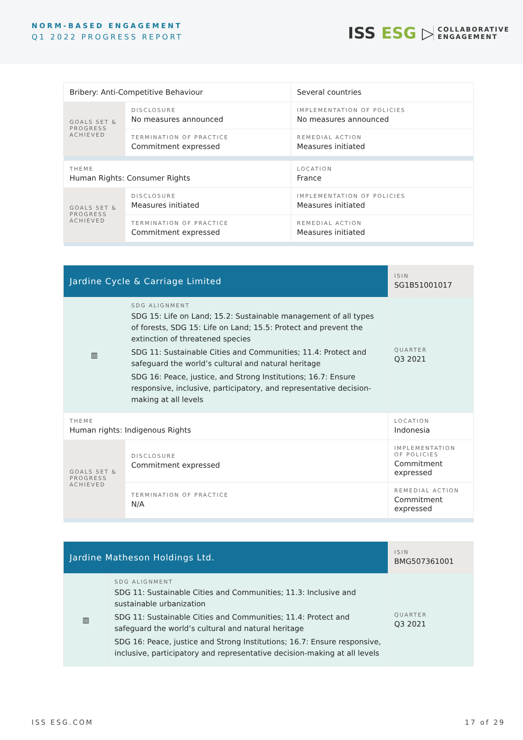NORM-BASED ENGAGEMENT
Q1 2022 PROGRESS REPORT ISS ESG ▷
COLLABORATIVE
ENGAGEMENT
| Bribery: Anti-Competitive Behaviour | | | Several countries |
| GOALS SET & PROGRESS ACHIEVED | DISCLOSURE No measures announced | IMPLEMENTATION OF POLICIES No measures announced | |
| | TERMINATION OF PRACTICE Commitment expressed | REMEDIAL ACTION Measures initiated | |
| THEME Human Rights: Consumer Rights | | | LOCATION France |
| GOALS SET & PROGRESS ACHIEVED | DISCLOSURE Measures initiated | IMPLEMENTATION OF POLICIES Measures initiated | |
| | TERMINATION OF PRACTICE Commitment expressed | REMEDIAL ACTION Measures initiated | |
| Jardine Cycle & Carriage Limited | | ISIN SG1B51001017 |
| ▥ | SDG ALIGNMENT SDG 15: Life on Land; 15.2: Sustainable management of all types of forests, SDG 15: Life on Land; 15.5: Protect and prevent the extinction of threatened species SDG 11: Sustainable Cities and Communities; 11.4: Protect and safeguard the world’s cultural and natural heritage SDG 16: Peace, justice, and Strong Institutions; 16.7: Ensure responsive, inclusive, participatory, and representative decision-making at all levels | QUARTER Q3 2021 |
| THEME Human rights: Indigenous Rights | | LOCATION Indonesia |
| GOALS SET & PROGRESS ACHIEVED | DISCLOSURE Commitment expressed | IMPLEMENTATION OF POLICIES Commitment expressed |
| | TERMINATION OF PRACTICE N/A | REMEDIAL ACTION Commitment expressed |
| Jardine Matheson Holdings Ltd. | | ISIN BMG507361001 |
| ▥ | SDG ALIGNMENT SDG 11: Sustainable Cities and Communities; 11.3: Inclusive and sustainable urbanization SDG 11: Sustainable Cities and Communities; 11.4: Protect and safeguard the world’s cultural and natural heritage SDG 16: Peace, justice and Strong Institutions; 16.7: Ensure responsive, inclusive, participatory and representative decision-making at all levels | QUARTER Q3 2021 |
ISS ESG.COM 17 of 29